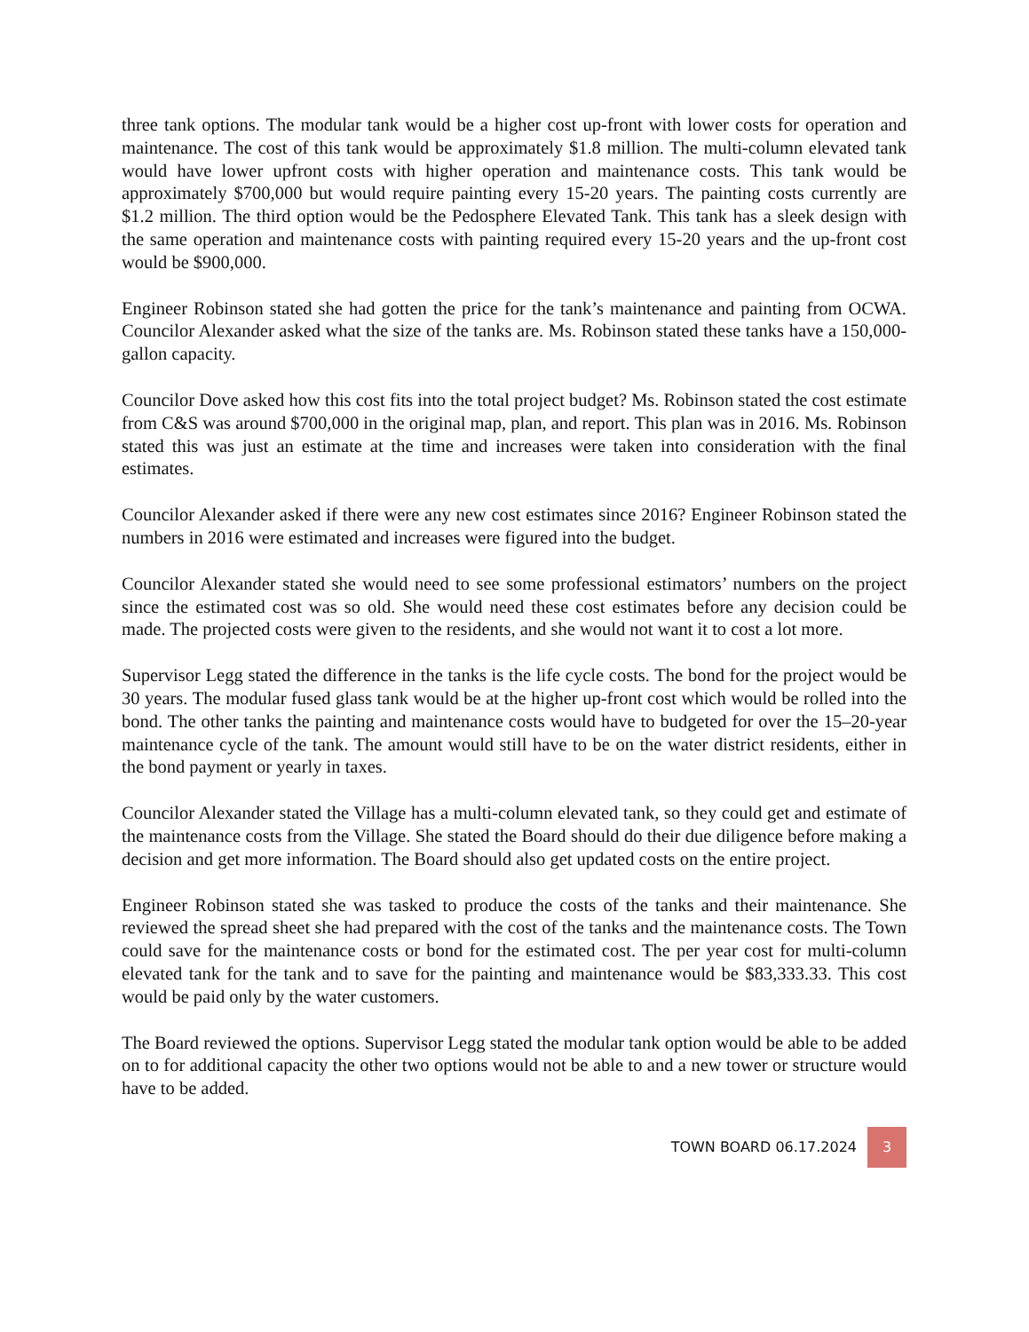three tank options. The modular tank would be a higher cost up-front with lower costs for operation and maintenance. The cost of this tank would be approximately $1.8 million. The multi-column elevated tank would have lower upfront costs with higher operation and maintenance costs. This tank would be approximately $700,000 but would require painting every 15-20 years. The painting costs currently are $1.2 million. The third option would be the Pedosphere Elevated Tank. This tank has a sleek design with the same operation and maintenance costs with painting required every 15-20 years and the up-front cost would be $900,000.
Engineer Robinson stated she had gotten the price for the tank’s maintenance and painting from OCWA. Councilor Alexander asked what the size of the tanks are. Ms. Robinson stated these tanks have a 150,000-gallon capacity.
Councilor Dove asked how this cost fits into the total project budget? Ms. Robinson stated the cost estimate from C&S was around $700,000 in the original map, plan, and report. This plan was in 2016. Ms. Robinson stated this was just an estimate at the time and increases were taken into consideration with the final estimates.
Councilor Alexander asked if there were any new cost estimates since 2016? Engineer Robinson stated the numbers in 2016 were estimated and increases were figured into the budget.
Councilor Alexander stated she would need to see some professional estimators’ numbers on the project since the estimated cost was so old. She would need these cost estimates before any decision could be made. The projected costs were given to the residents, and she would not want it to cost a lot more.
Supervisor Legg stated the difference in the tanks is the life cycle costs. The bond for the project would be 30 years. The modular fused glass tank would be at the higher up-front cost which would be rolled into the bond. The other tanks the painting and maintenance costs would have to budgeted for over the 15–20-year maintenance cycle of the tank. The amount would still have to be on the water district residents, either in the bond payment or yearly in taxes.
Councilor Alexander stated the Village has a multi-column elevated tank, so they could get and estimate of the maintenance costs from the Village. She stated the Board should do their due diligence before making a decision and get more information. The Board should also get updated costs on the entire project.
Engineer Robinson stated she was tasked to produce the costs of the tanks and their maintenance. She reviewed the spread sheet she had prepared with the cost of the tanks and the maintenance costs. The Town could save for the maintenance costs or bond for the estimated cost. The per year cost for multi-column elevated tank for the tank and to save for the painting and maintenance would be $83,333.33. This cost would be paid only by the water customers.
The Board reviewed the options. Supervisor Legg stated the modular tank option would be able to be added on to for additional capacity the other two options would not be able to and a new tower or structure would have to be added.
TOWN BOARD 06.17.2024 3